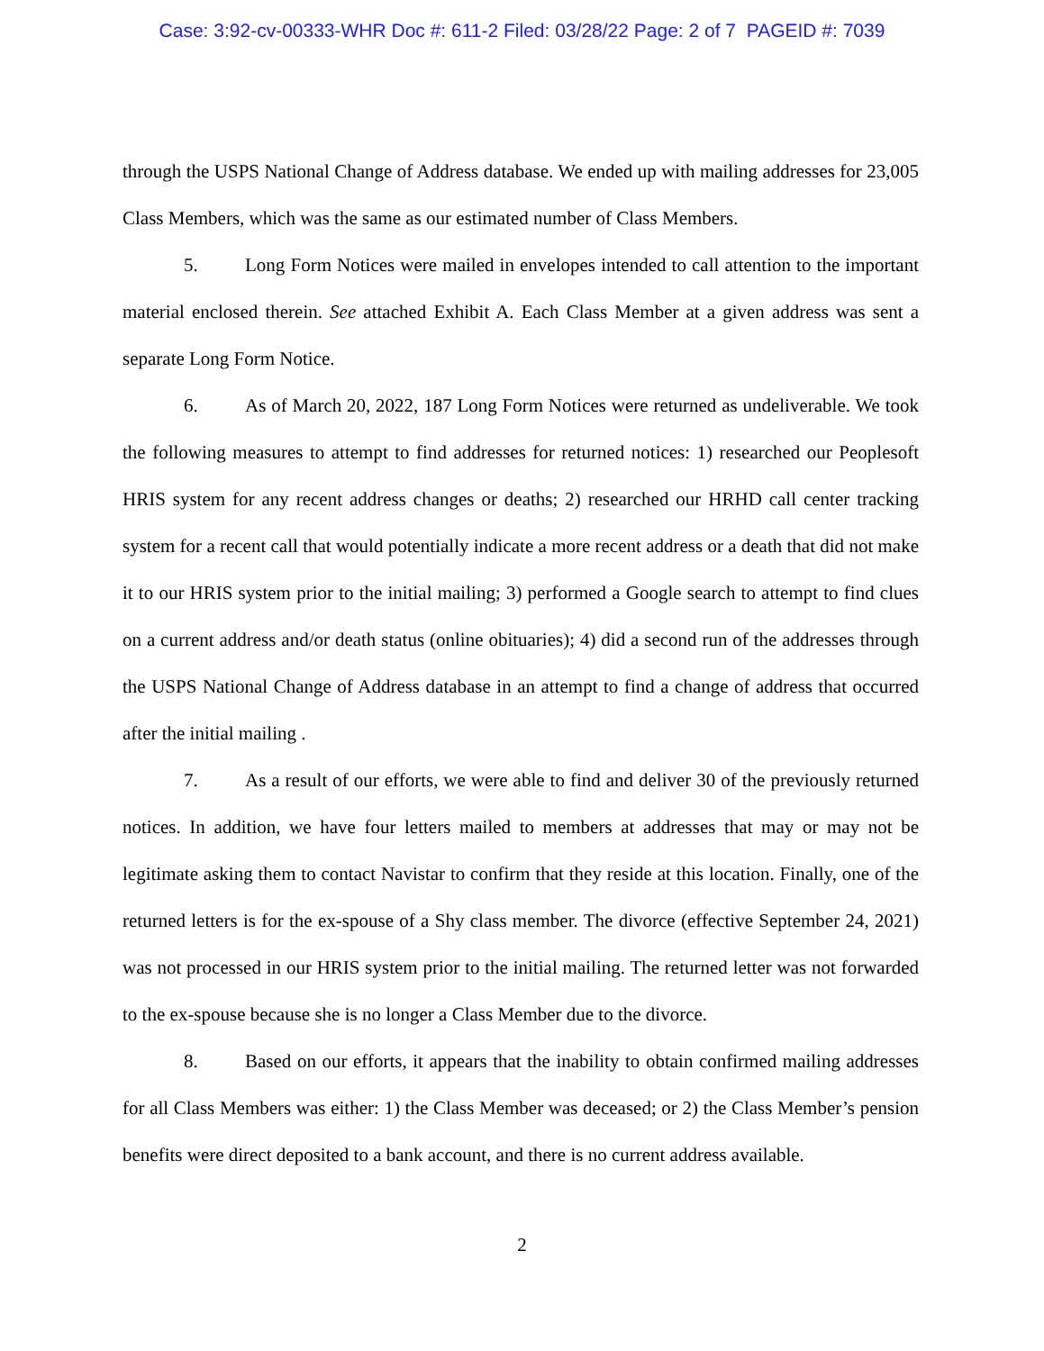Case: 3:92-cv-00333-WHR Doc #: 611-2 Filed: 03/28/22 Page: 2 of 7 PAGEID #: 7039
through the USPS National Change of Address database. We ended up with mailing addresses for 23,005 Class Members, which was the same as our estimated number of Class Members.
5. Long Form Notices were mailed in envelopes intended to call attention to the important material enclosed therein. See attached Exhibit A. Each Class Member at a given address was sent a separate Long Form Notice.
6. As of March 20, 2022, 187 Long Form Notices were returned as undeliverable. We took the following measures to attempt to find addresses for returned notices: 1) researched our Peoplesoft HRIS system for any recent address changes or deaths; 2) researched our HRHD call center tracking system for a recent call that would potentially indicate a more recent address or a death that did not make it to our HRIS system prior to the initial mailing; 3) performed a Google search to attempt to find clues on a current address and/or death status (online obituaries); 4) did a second run of the addresses through the USPS National Change of Address database in an attempt to find a change of address that occurred after the initial mailing .
7. As a result of our efforts, we were able to find and deliver 30 of the previously returned notices. In addition, we have four letters mailed to members at addresses that may or may not be legitimate asking them to contact Navistar to confirm that they reside at this location. Finally, one of the returned letters is for the ex-spouse of a Shy class member. The divorce (effective September 24, 2021) was not processed in our HRIS system prior to the initial mailing. The returned letter was not forwarded to the ex-spouse because she is no longer a Class Member due to the divorce.
8. Based on our efforts, it appears that the inability to obtain confirmed mailing addresses for all Class Members was either: 1) the Class Member was deceased; or 2) the Class Member’s pension benefits were direct deposited to a bank account, and there is no current address available.
2